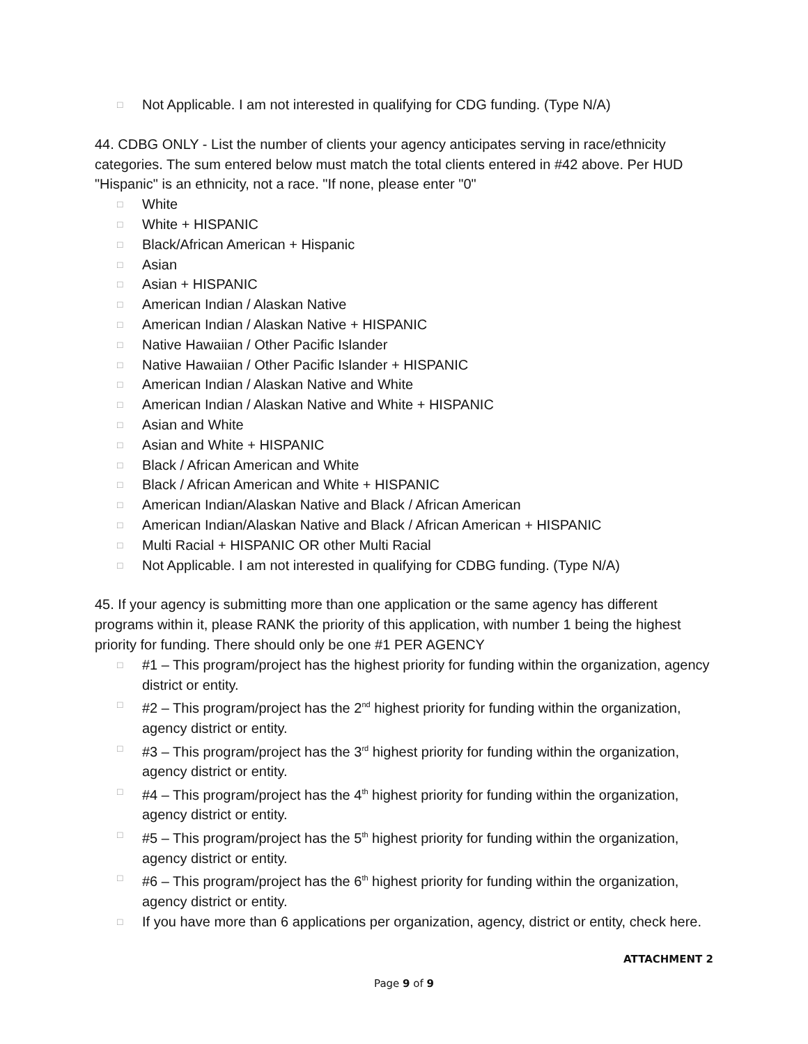□ Not Applicable. I am not interested in qualifying for CDG funding. (Type N/A)
44. CDBG ONLY - List the number of clients your agency anticipates serving in race/ethnicity categories. The sum entered below must match the total clients entered in #42 above. Per HUD "Hispanic" is an ethnicity, not a race. "If none, please enter "0"
□ White
□ White + HISPANIC
□ Black/African American + Hispanic
□ Asian
□ Asian + HISPANIC
□ American Indian / Alaskan Native
□ American Indian / Alaskan Native + HISPANIC
□ Native Hawaiian / Other Pacific Islander
□ Native Hawaiian / Other Pacific Islander + HISPANIC
□ American Indian / Alaskan Native and White
□ American Indian / Alaskan Native and White + HISPANIC
□ Asian and White
□ Asian and White + HISPANIC
□ Black / African American and White
□ Black / African American and White + HISPANIC
□ American Indian/Alaskan Native and Black / African American
□ American Indian/Alaskan Native and Black / African American + HISPANIC
□ Multi Racial + HISPANIC OR other Multi Racial
□ Not Applicable. I am not interested in qualifying for CDBG funding. (Type N/A)
45. If your agency is submitting more than one application or the same agency has different programs within it, please RANK the priority of this application, with number 1 being the highest priority for funding. There should only be one #1 PER AGENCY
□ #1 – This program/project has the highest priority for funding within the organization, agency district or entity.
□ #2 – This program/project has the 2<sup>nd</sup> highest priority for funding within the organization, agency district or entity.
□ #3 – This program/project has the 3<sup>rd</sup> highest priority for funding within the organization, agency district or entity.
□ #4 – This program/project has the 4<sup>th</sup> highest priority for funding within the organization, agency district or entity.
□ #5 – This program/project has the 5<sup>th</sup> highest priority for funding within the organization, agency district or entity.
□ #6 – This program/project has the 6<sup>th</sup> highest priority for funding within the organization, agency district or entity.
□ If you have more than 6 applications per organization, agency, district or entity, check here.
ATTACHMENT 2
Page 9 of 9